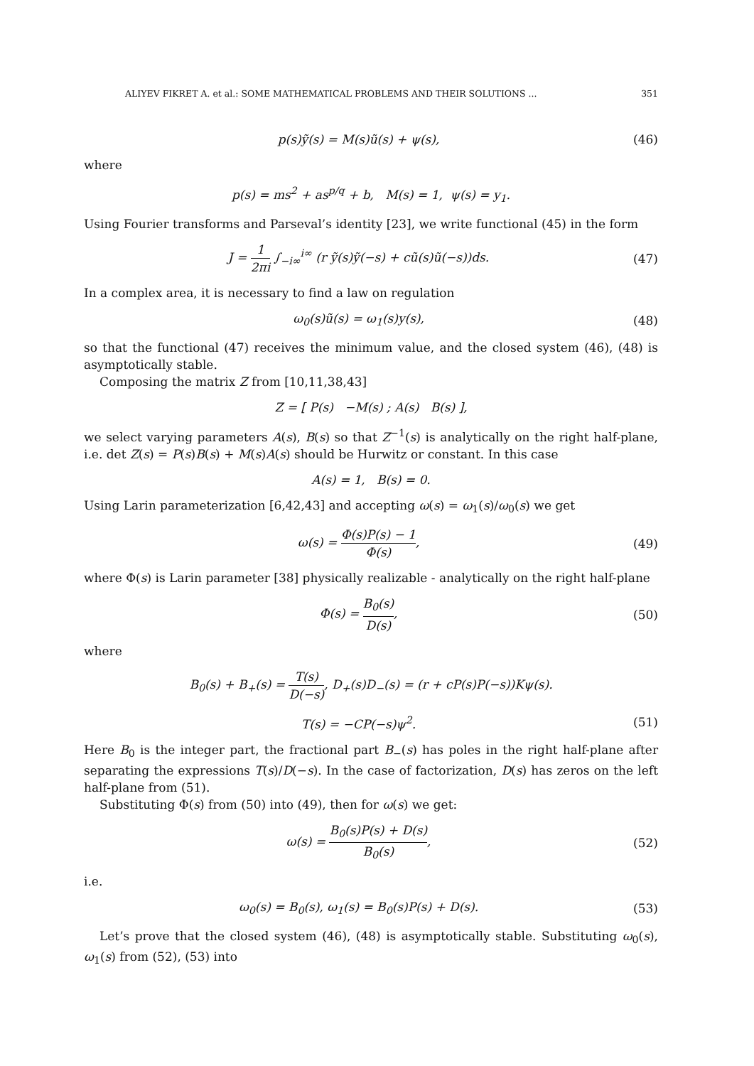ALIYEV FIKRET A. et al.: SOME MATHEMATICAL PROBLEMS AND THEIR SOLUTIONS ... 351
p(s)ỹ(s) = M(s)ũ(s) + ψ(s), (46)
where
p(s) = ms<sup>2</sup> + as<sup>p/q</sup> + b, M(s) = 1, ψ(s) = y<sub>1</sub>.
Using Fourier transforms and Parseval’s identity [23], we write functional (45) in the form
J = 1 2πi ∫<sub>−i∞</sub><sup>i∞</sup> (r ỹ(s)ỹ(−s) + cũ(s)ũ(−s))ds. (47)
In a complex area, it is necessary to find a law on regulation
ω<sub>0</sub>(s)ũ(s) = ω<sub>1</sub>(s)y(s), (48)
so that the functional (47) receives the minimum value, and the closed system (46), (48) is asymptotically stable.
Composing the matrix Z from [10,11,38,43]
Z = [ P(s) −M(s) ; A(s) B(s) ],
we select varying parameters A(s), B(s) so that Z<sup>−1</sup>(s) is analytically on the right half-plane, i.e. det Z(s) = P(s)B(s) + M(s)A(s) should be Hurwitz or constant. In this case
A(s) = 1, B(s) = 0.
Using Larin parameterization [6,42,43] and accepting ω(s) = ω<sub>1</sub>(s)/ω<sub>0</sub>(s) we get
ω(s) = Φ(s)P(s) − 1 Φ(s), (49)
where Φ(s) is Larin parameter [38] physically realizable - analytically on the right half-plane
Φ(s) = B<sub>0</sub>(s) D(s), (50)
where
B<sub>0</sub>(s) + B<sub>+</sub>(s) = T(s) D(−s), D<sub>+</sub>(s)D<sub>−</sub>(s) = (r + cP(s)P(−s))Kψ(s).
T(s) = −CP(−s)ψ<sup>2</sup>. (51)
Here B<sub>0</sub> is the integer part, the fractional part B<sub>−</sub>(s) has poles in the right half-plane after separating the expressions T(s)/D(−s). In the case of factorization, D(s) has zeros on the left half-plane from (51).
Substituting Φ(s) from (50) into (49), then for ω(s) we get:
ω(s) = B<sub>0</sub>(s)P(s) + D(s) B<sub>0</sub>(s), (52)
i.e.
ω<sub>0</sub>(s) = B<sub>0</sub>(s), ω<sub>1</sub>(s) = B<sub>0</sub>(s)P(s) + D(s). (53)
Let’s prove that the closed system (46), (48) is asymptotically stable. Substituting ω<sub>0</sub>(s), ω<sub>1</sub>(s) from (52), (53) into